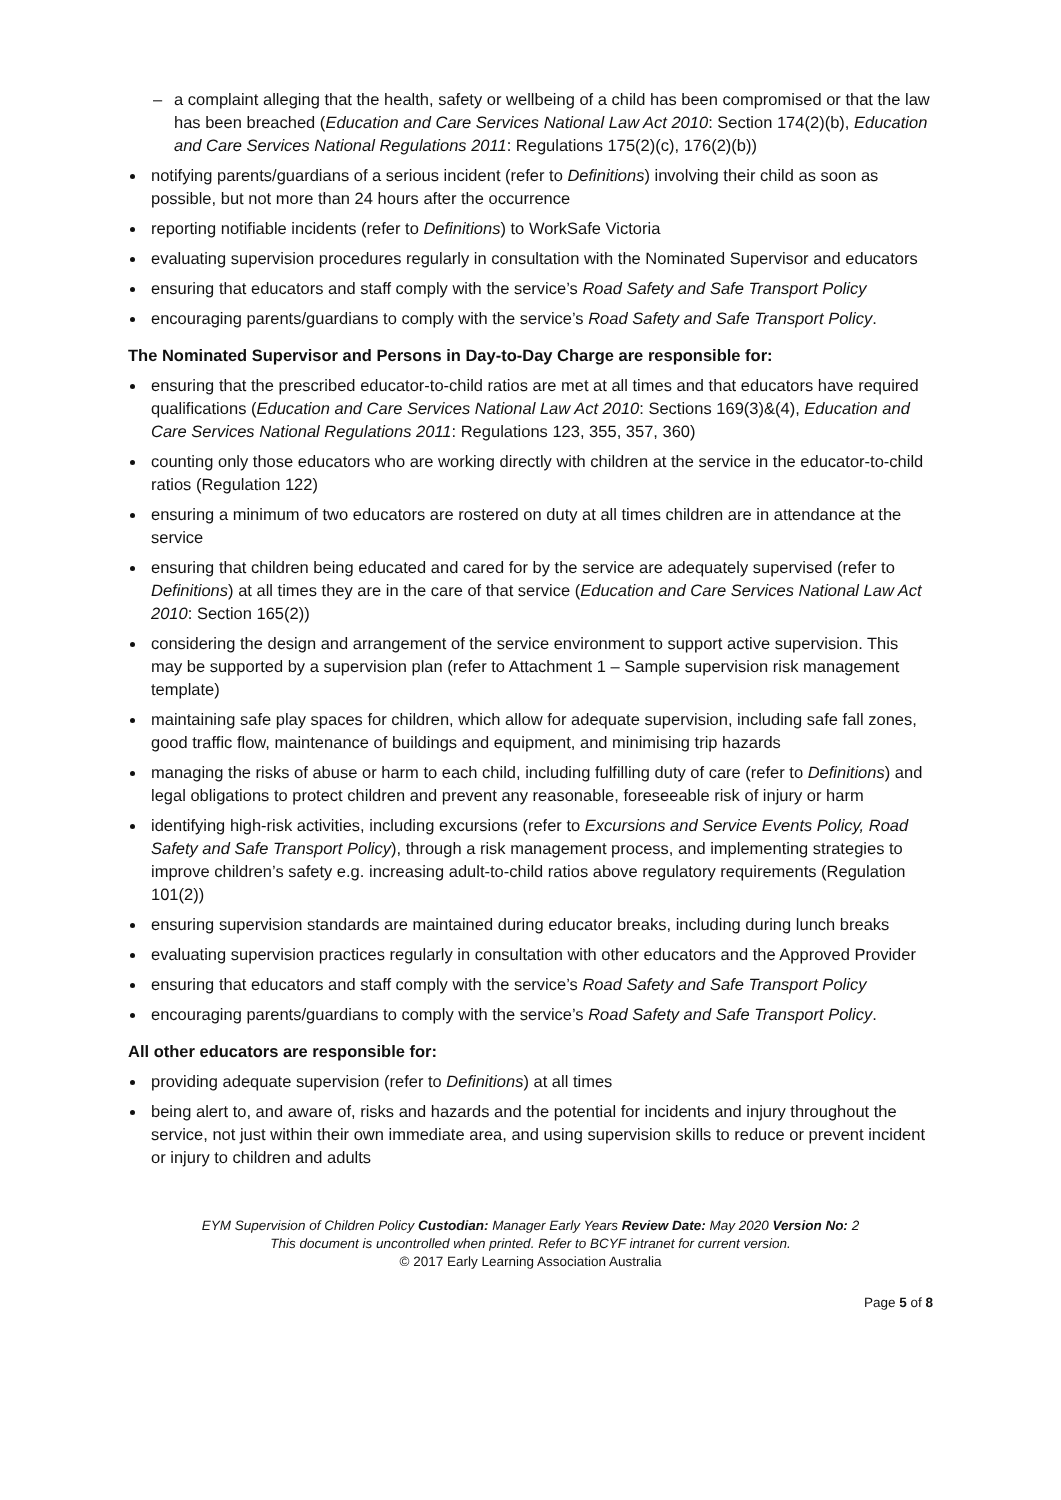a complaint alleging that the health, safety or wellbeing of a child has been compromised or that the law has been breached (Education and Care Services National Law Act 2010: Section 174(2)(b), Education and Care Services National Regulations 2011: Regulations 175(2)(c), 176(2)(b))
notifying parents/guardians of a serious incident (refer to Definitions) involving their child as soon as possible, but not more than 24 hours after the occurrence
reporting notifiable incidents (refer to Definitions) to WorkSafe Victoria
evaluating supervision procedures regularly in consultation with the Nominated Supervisor and educators
ensuring that educators and staff comply with the service’s Road Safety and Safe Transport Policy
encouraging parents/guardians to comply with the service’s Road Safety and Safe Transport Policy.
The Nominated Supervisor and Persons in Day-to-Day Charge are responsible for:
ensuring that the prescribed educator-to-child ratios are met at all times and that educators have required qualifications (Education and Care Services National Law Act 2010: Sections 169(3)&(4), Education and Care Services National Regulations 2011: Regulations 123, 355, 357, 360)
counting only those educators who are working directly with children at the service in the educator-to-child ratios (Regulation 122)
ensuring a minimum of two educators are rostered on duty at all times children are in attendance at the service
ensuring that children being educated and cared for by the service are adequately supervised (refer to Definitions) at all times they are in the care of that service (Education and Care Services National Law Act 2010: Section 165(2))
considering the design and arrangement of the service environment to support active supervision. This may be supported by a supervision plan (refer to Attachment 1 – Sample supervision risk management template)
maintaining safe play spaces for children, which allow for adequate supervision, including safe fall zones, good traffic flow, maintenance of buildings and equipment, and minimising trip hazards
managing the risks of abuse or harm to each child, including fulfilling duty of care (refer to Definitions) and legal obligations to protect children and prevent any reasonable, foreseeable risk of injury or harm
identifying high-risk activities, including excursions (refer to Excursions and Service Events Policy, Road Safety and Safe Transport Policy), through a risk management process, and implementing strategies to improve children’s safety e.g. increasing adult-to-child ratios above regulatory requirements (Regulation 101(2))
ensuring supervision standards are maintained during educator breaks, including during lunch breaks
evaluating supervision practices regularly in consultation with other educators and the Approved Provider
ensuring that educators and staff comply with the service’s Road Safety and Safe Transport Policy
encouraging parents/guardians to comply with the service’s Road Safety and Safe Transport Policy.
All other educators are responsible for:
providing adequate supervision (refer to Definitions) at all times
being alert to, and aware of, risks and hazards and the potential for incidents and injury throughout the service, not just within their own immediate area, and using supervision skills to reduce or prevent incident or injury to children and adults
EYM Supervision of Children Policy Custodian: Manager Early Years Review Date: May 2020 Version No: 2
This document is uncontrolled when printed. Refer to BCYF intranet for current version.
© 2017 Early Learning Association Australia
Page 5 of 8